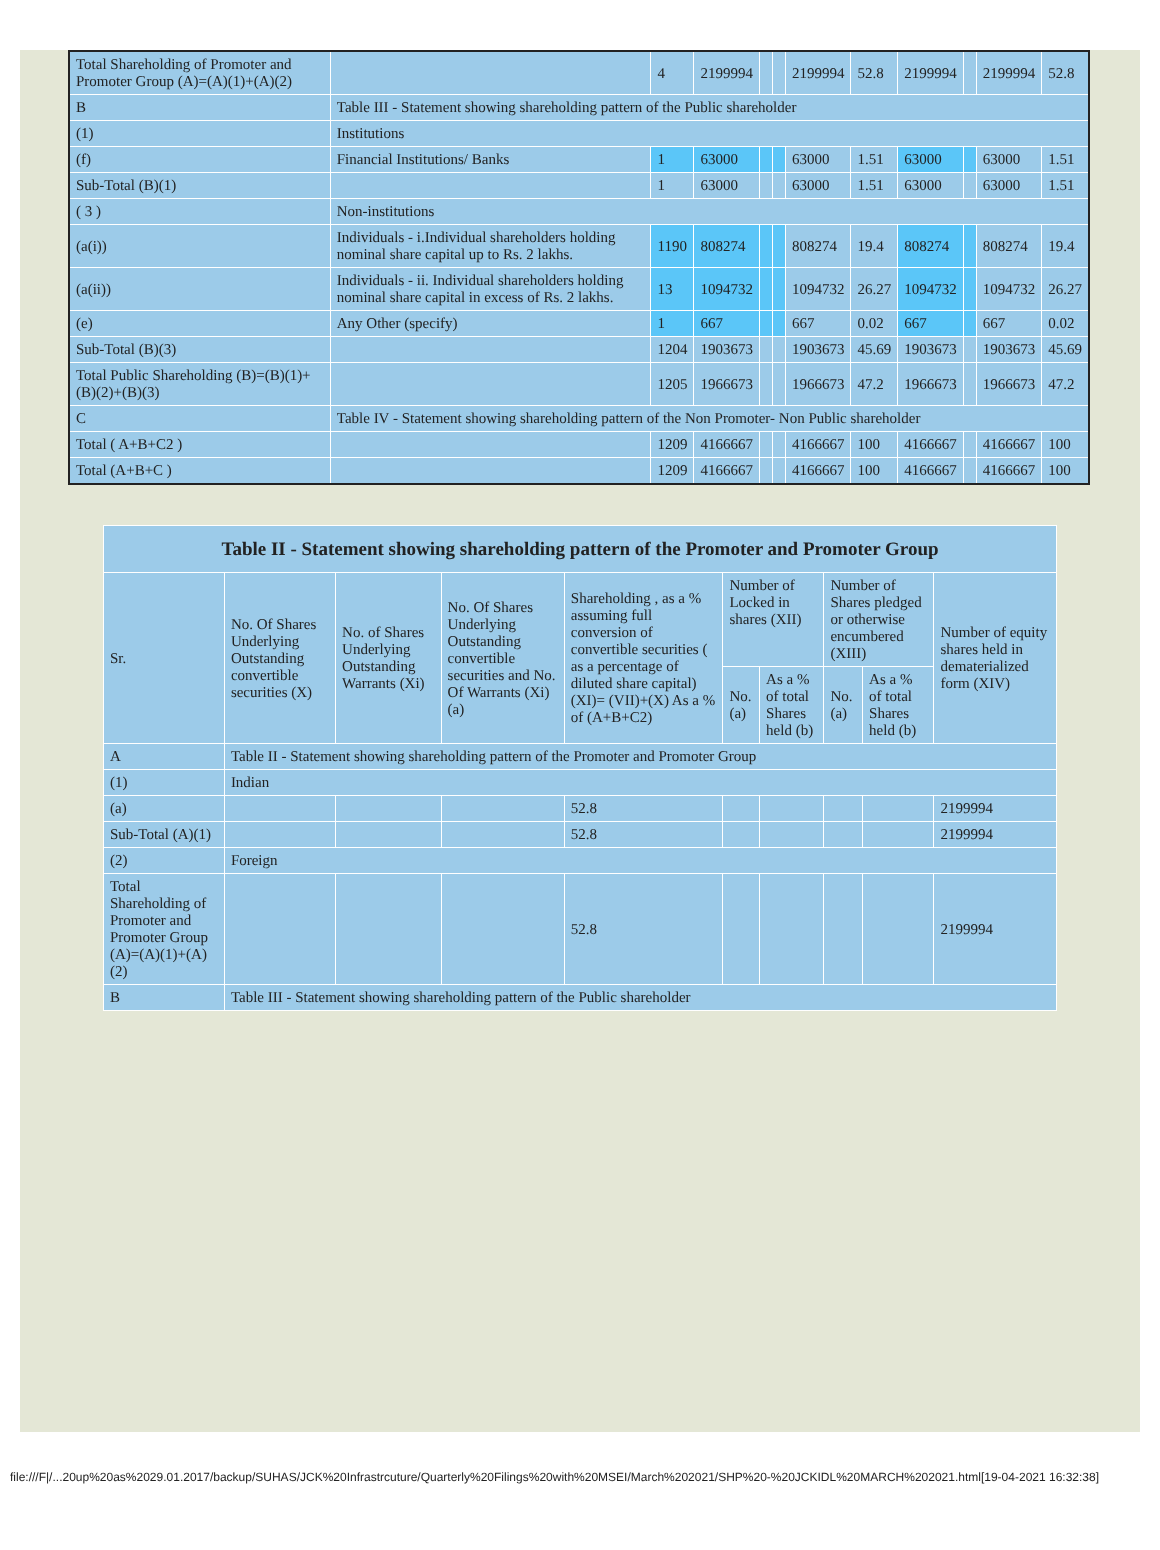| Total Shareholding of Promoter and Promoter Group (A)=(A)(1)+(A)(2) | | 4 | 2199994 | | | 2199994 | 52.8 | 2199994 | | 2199994 | 52.8 |
| B | Table III - Statement showing shareholding pattern of the Public shareholder | | | | | | | | | | |
| (1) | Institutions | | | | | | | | | | |
| (f) | Financial Institutions/ Banks | 1 | 63000 | | | 63000 | 1.51 | 63000 | | 63000 | 1.51 |
| Sub-Total (B)(1) | | 1 | 63000 | | | 63000 | 1.51 | 63000 | | 63000 | 1.51 |
| ( 3 ) | Non-institutions | | | | | | | | | | |
| (a(i)) | Individuals - i.Individual shareholders holding nominal share capital up to Rs. 2 lakhs. | 1190 | 808274 | | | 808274 | 19.4 | 808274 | | 808274 | 19.4 |
| (a(ii)) | Individuals - ii. Individual shareholders holding nominal share capital in excess of Rs. 2 lakhs. | 13 | 1094732 | | | 1094732 | 26.27 | 1094732 | | 1094732 | 26.27 |
| (e) | Any Other (specify) | 1 | 667 | | | 667 | 0.02 | 667 | | 667 | 0.02 |
| Sub-Total (B)(3) | | 1204 | 1903673 | | | 1903673 | 45.69 | 1903673 | | 1903673 | 45.69 |
| Total Public Shareholding (B)=(B)(1)+(B)(2)+(B)(3) | | 1205 | 1966673 | | | 1966673 | 47.2 | 1966673 | | 1966673 | 47.2 |
| C | Table IV - Statement showing shareholding pattern of the Non Promoter- Non Public shareholder | | | | | | | | | | |
| Total ( A+B+C2 ) | | 1209 | 4166667 | | | 4166667 | 100 | 4166667 | | 4166667 | 100 |
| Total (A+B+C ) | | 1209 | 4166667 | | | 4166667 | 100 | 4166667 | | 4166667 | 100 |
| Table II - Statement showing shareholding pattern of the Promoter and Promoter Group | | | | | | | | | |
| Sr. | No. Of Shares Underlying Outstanding convertible securities (X) | No. of Shares Underlying Outstanding Warrants (Xi) | No. Of Shares Underlying Outstanding convertible securities and No. Of Warrants (Xi) (a) | Shareholding , as a % assuming full conversion of convertible securities ( as a percentage of diluted share capital) (XI)= (VII)+(X) As a % of (A+B+C2) | Number of Locked in shares (XII) | | Number of Shares pledged or otherwise encumbered (XIII) | | Number of equity shares held in dematerialized form (XIV) |
| | | | | | No. (a) | As a % of total Shares held (b) | No. (a) | As a % of total Shares held (b) | |
| A | Table II - Statement showing shareholding pattern of the Promoter and Promoter Group | | | | | | | | |
| (1) | Indian | | | | | | | | |
| (a) | | | | 52.8 | | | | | 2199994 |
| Sub-Total (A)(1) | | | | 52.8 | | | | | 2199994 |
| (2) | Foreign | | | | | | | | |
| Total Shareholding of Promoter and Promoter Group (A)=(A)(1)+(A)(2) | | | | 52.8 | | | | | 2199994 |
| B | Table III - Statement showing shareholding pattern of the Public shareholder | | | | | | | | |
file:///F|/...20up%20as%2029.01.2017/backup/SUHAS/JCK%20Infrastrcuture/Quarterly%20Filings%20with%20MSEI/March%202021/SHP%20-%20JCKIDL%20MARCH%202021.html[19-04-2021 16:32:38]